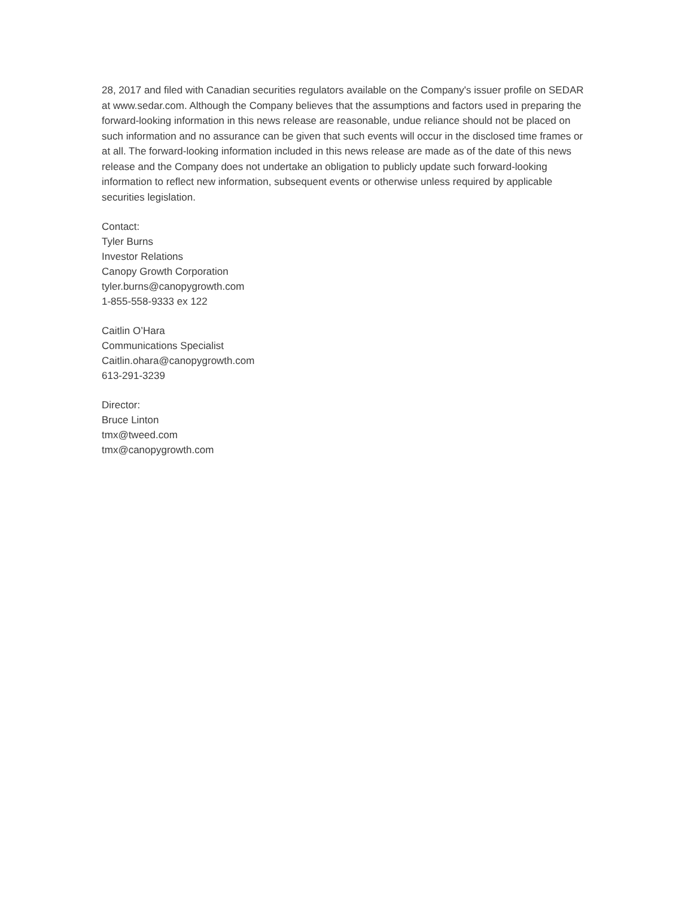28, 2017 and filed with Canadian securities regulators available on the Company's issuer profile on SEDAR at www.sedar.com. Although the Company believes that the assumptions and factors used in preparing the forward-looking information in this news release are reasonable, undue reliance should not be placed on such information and no assurance can be given that such events will occur in the disclosed time frames or at all. The forward-looking information included in this news release are made as of the date of this news release and the Company does not undertake an obligation to publicly update such forward-looking information to reflect new information, subsequent events or otherwise unless required by applicable securities legislation.
Contact:
Tyler Burns
Investor Relations
Canopy Growth Corporation
tyler.burns@canopygrowth.com
1-855-558-9333 ex 122
Caitlin O’Hara
Communications Specialist
Caitlin.ohara@canopygrowth.com
613-291-3239
Director:
Bruce Linton
tmx@tweed.com
tmx@canopygrowth.com